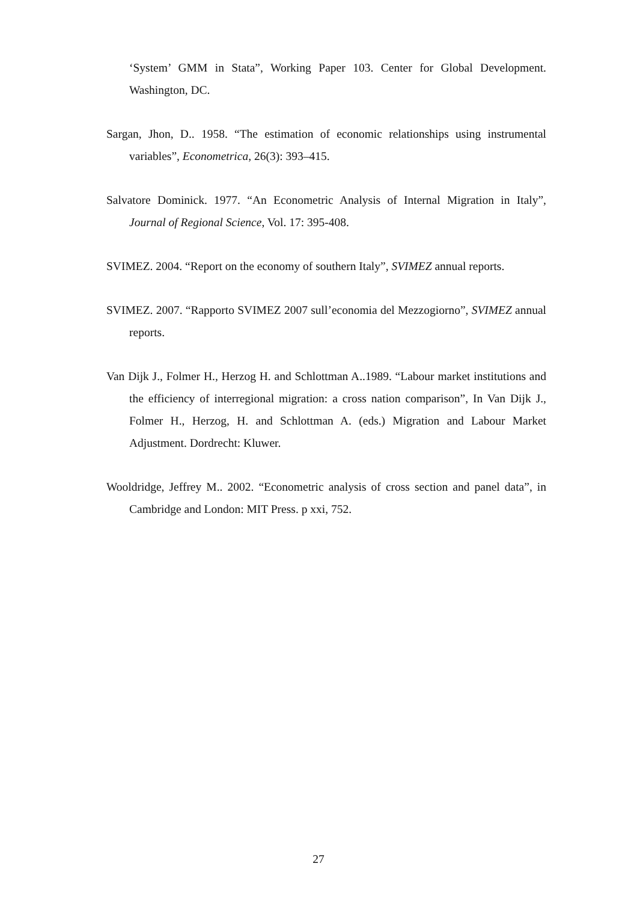‘System’ GMM in Stata”, Working Paper 103. Center for Global Development. Washington, DC.
Sargan, Jhon, D.. 1958. “The estimation of economic relationships using instrumental variables”, Econometrica, 26(3): 393–415.
Salvatore Dominick. 1977. “An Econometric Analysis of Internal Migration in Italy”, Journal of Regional Science, Vol. 17: 395-408.
SVIMEZ. 2004. “Report on the economy of southern Italy”, SVIMEZ annual reports.
SVIMEZ. 2007. “Rapporto SVIMEZ 2007 sull’economia del Mezzogiorno”, SVIMEZ annual reports.
Van Dijk J., Folmer H., Herzog H. and Schlottman A..1989. “Labour market institutions and the efficiency of interregional migration: a cross nation comparison”, In Van Dijk J., Folmer H., Herzog, H. and Schlottman A. (eds.) Migration and Labour Market Adjustment. Dordrecht: Kluwer.
Wooldridge, Jeffrey M.. 2002. “Econometric analysis of cross section and panel data”, in Cambridge and London: MIT Press. p xxi, 752.
27